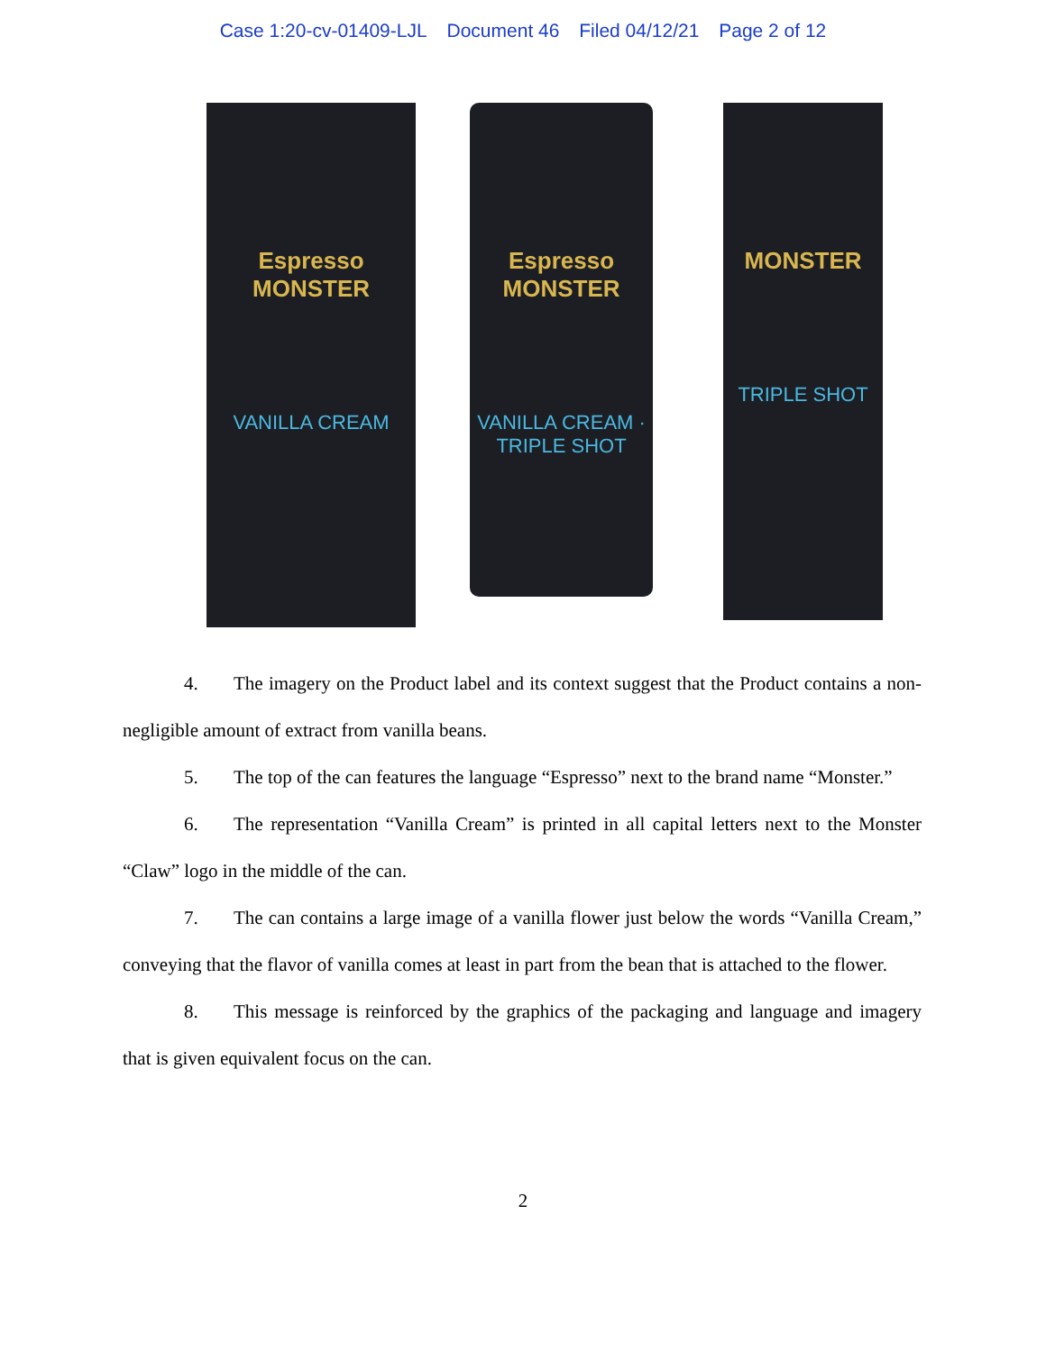Case 1:20-cv-01409-LJL Document 46 Filed 04/12/21 Page 2 of 12
Espresso MONSTER
VANILLA CREAM
Espresso MONSTER
VANILLA CREAM · TRIPLE SHOT
MONSTER
TRIPLE SHOT
4. The imagery on the Product label and its context suggest that the Product contains a non-negligible amount of extract from vanilla beans.
5. The top of the can features the language “Espresso” next to the brand name “Monster.”
6. The representation “Vanilla Cream” is printed in all capital letters next to the Monster “Claw” logo in the middle of the can.
7. The can contains a large image of a vanilla flower just below the words “Vanilla Cream,” conveying that the flavor of vanilla comes at least in part from the bean that is attached to the flower.
8. This message is reinforced by the graphics of the packaging and language and imagery that is given equivalent focus on the can.
2